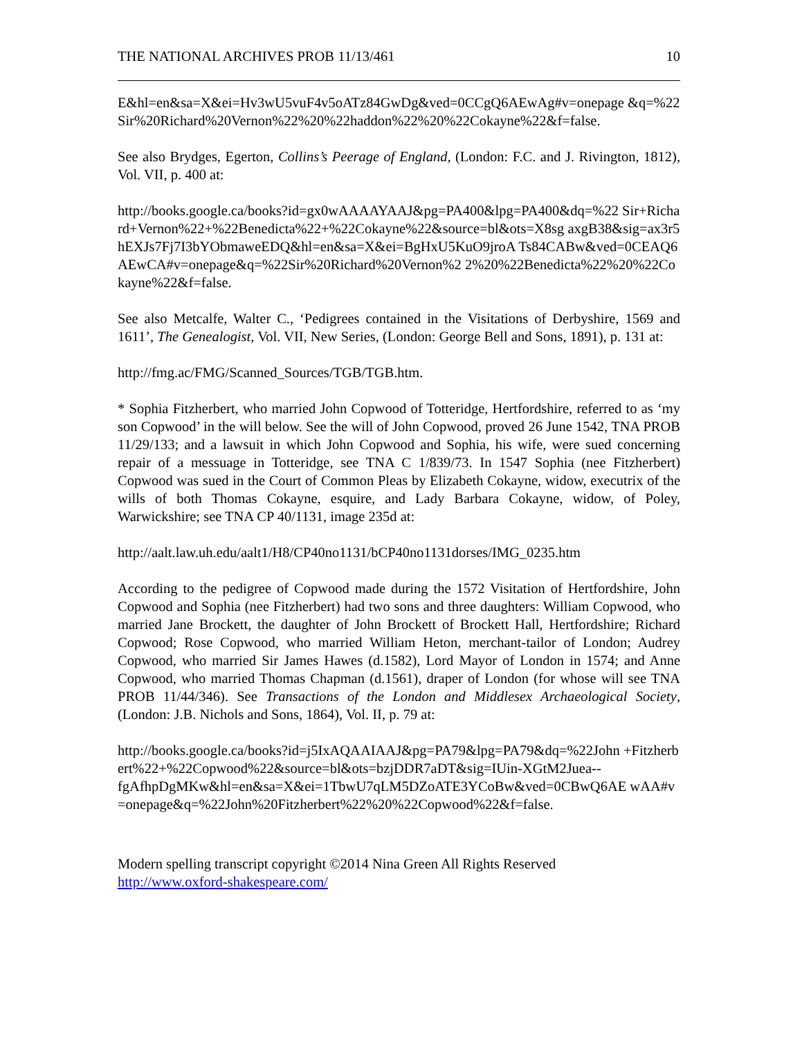THE NATIONAL ARCHIVES PROB 11/13/461 10
E&hl=en&sa=X&ei=Hv3wU5vuF4v5oATz84GwDg&ved=0CCgQ6AEwAg#v=onepage &q=%22Sir%20Richard%20Vernon%22%20%22haddon%22%20%22Cokayne%22&f=false.
See also Brydges, Egerton, Collins’s Peerage of England, (London: F.C. and J. Rivington, 1812), Vol. VII, p. 400 at:
http://books.google.ca/books?id=gx0wAAAAYAAJ&pg=PA400&lpg=PA400&dq=%22 Sir+Richard+Vernon%22+%22Benedicta%22+%22Cokayne%22&source=bl&ots=X8sg axgB38&sig=ax3r5hEXJs7Fj7I3bYObmaweEDQ&hl=en&sa=X&ei=BgHxU5KuO9jroA Ts84CABw&ved=0CEAQ6AEwCA#v=onepage&q=%22Sir%20Richard%20Vernon%2 2%20%22Benedicta%22%20%22Cokayne%22&f=false.
See also Metcalfe, Walter C., ‘Pedigrees contained in the Visitations of Derbyshire, 1569 and 1611’, The Genealogist, Vol. VII, New Series, (London: George Bell and Sons, 1891), p. 131 at:
http://fmg.ac/FMG/Scanned_Sources/TGB/TGB.htm.
* Sophia Fitzherbert, who married John Copwood of Totteridge, Hertfordshire, referred to as ‘my son Copwood’ in the will below. See the will of John Copwood, proved 26 June 1542, TNA PROB 11/29/133; and a lawsuit in which John Copwood and Sophia, his wife, were sued concerning repair of a messuage in Totteridge, see TNA C 1/839/73. In 1547 Sophia (nee Fitzherbert) Copwood was sued in the Court of Common Pleas by Elizabeth Cokayne, widow, executrix of the wills of both Thomas Cokayne, esquire, and Lady Barbara Cokayne, widow, of Poley, Warwickshire; see TNA CP 40/1131, image 235d at:
http://aalt.law.uh.edu/aalt1/H8/CP40no1131/bCP40no1131dorses/IMG_0235.htm
According to the pedigree of Copwood made during the 1572 Visitation of Hertfordshire, John Copwood and Sophia (nee Fitzherbert) had two sons and three daughters: William Copwood, who married Jane Brockett, the daughter of John Brockett of Brockett Hall, Hertfordshire; Richard Copwood; Rose Copwood, who married William Heton, merchant-tailor of London; Audrey Copwood, who married Sir James Hawes (d.1582), Lord Mayor of London in 1574; and Anne Copwood, who married Thomas Chapman (d.1561), draper of London (for whose will see TNA PROB 11/44/346). See Transactions of the London and Middlesex Archaeological Society, (London: J.B. Nichols and Sons, 1864), Vol. II, p. 79 at:
http://books.google.ca/books?id=j5IxAQAAIAAJ&pg=PA79&lpg=PA79&dq=%22John +Fitzherbert%22+%22Copwood%22&source=bl&ots=bzjDDR7aDT&sig=IUin-XGtM2Juea--
fgAfhpDgMKw&hl=en&sa=X&ei=1TbwU7qLM5DZoATE3YCoBw&ved=0CBwQ6AE wAA#v=onepage&q=%22John%20Fitzherbert%22%20%22Copwood%22&f=false.
Modern spelling transcript copyright ©2014 Nina Green All Rights Reserved
http://www.oxford-shakespeare.com/